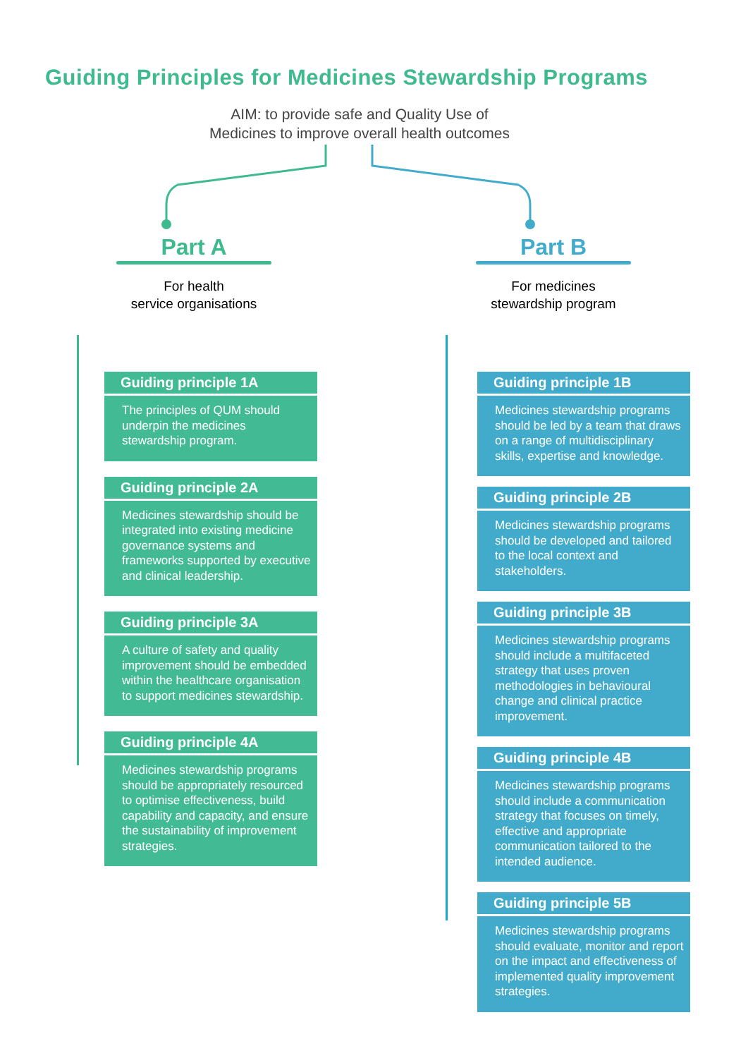Guiding Principles for Medicines Stewardship Programs
AIM: to provide safe and Quality Use of
Medicines to improve overall health outcomes
Part A
For health
service organisations
Part B
For medicines
stewardship program
Guiding principle 1A
The principles of QUM should underpin the medicines stewardship program.
Guiding principle 2A
Medicines stewardship should be integrated into existing medicine governance systems and frameworks supported by executive and clinical leadership.
Guiding principle 3A
A culture of safety and quality improvement should be embedded within the healthcare organisation to support medicines stewardship.
Guiding principle 4A
Medicines stewardship programs should be appropriately resourced to optimise effectiveness, build capability and capacity, and ensure the sustainability of improvement strategies.
Guiding principle 1B
Medicines stewardship programs should be led by a team that draws on a range of multidisciplinary skills, expertise and knowledge.
Guiding principle 2B
Medicines stewardship programs should be developed and tailored to the local context and stakeholders.
Guiding principle 3B
Medicines stewardship programs should include a multifaceted strategy that uses proven methodologies in behavioural change and clinical practice improvement.
Guiding principle 4B
Medicines stewardship programs should include a communication strategy that focuses on timely, effective and appropriate communication tailored to the intended audience.
Guiding principle 5B
Medicines stewardship programs should evaluate, monitor and report on the impact and effectiveness of implemented quality improvement strategies.